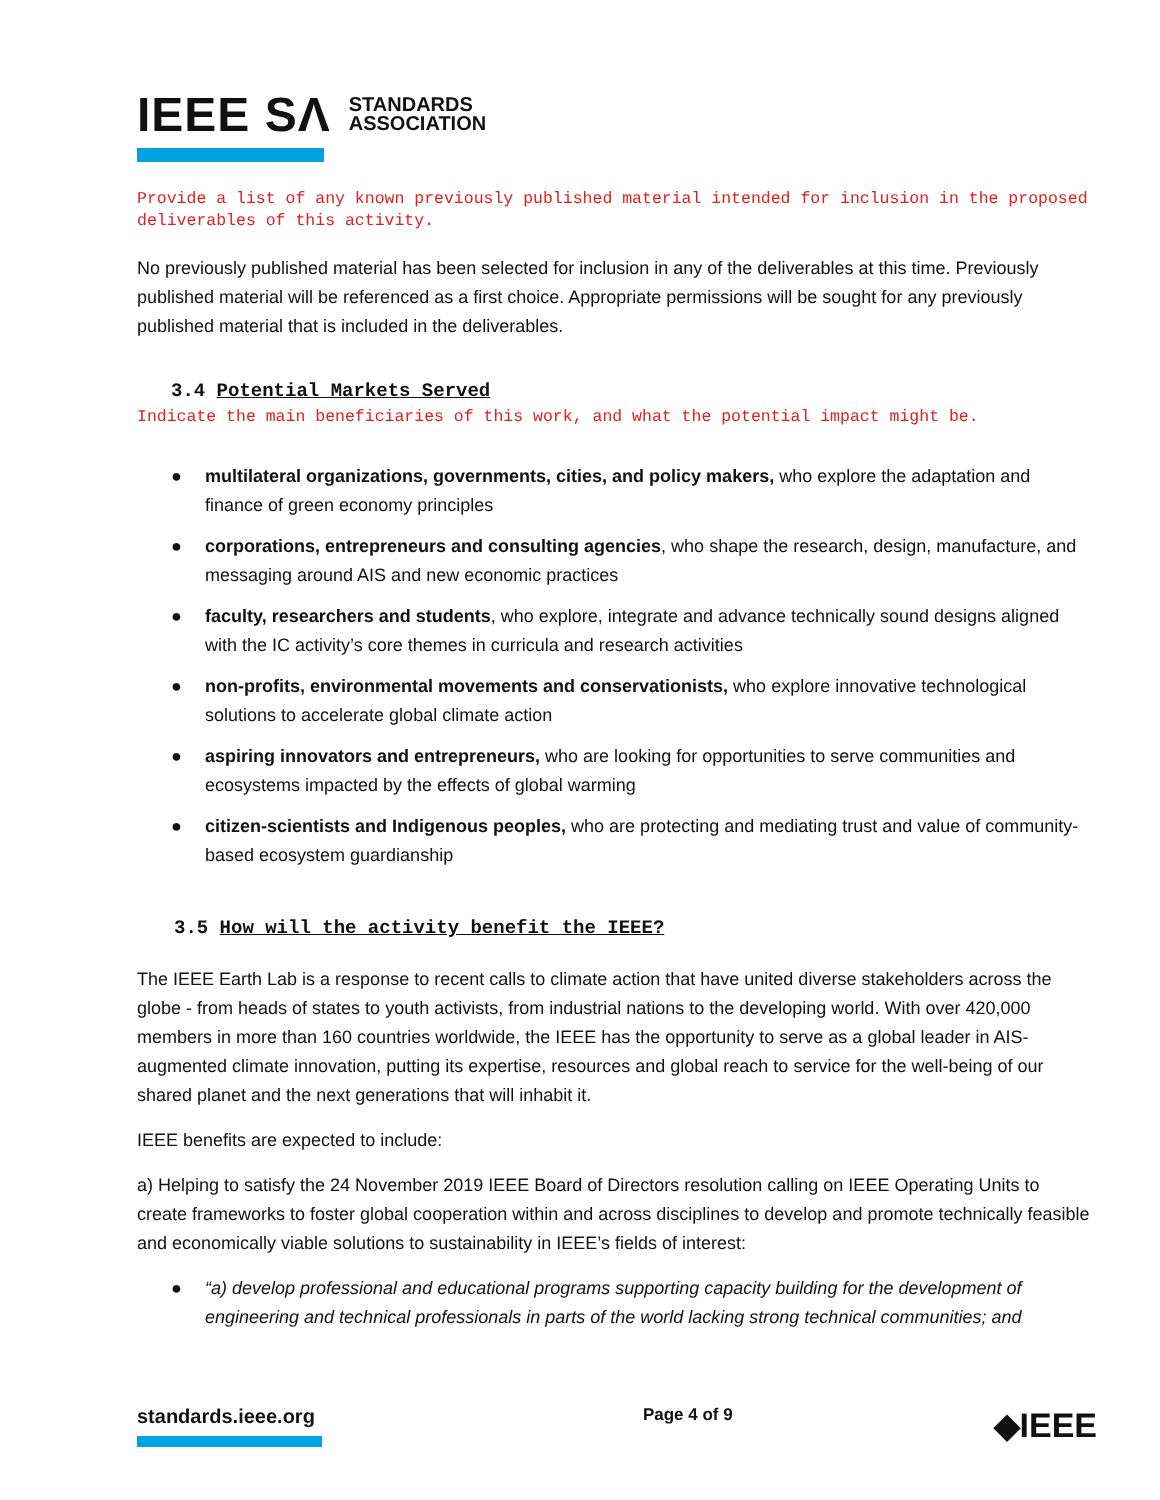IEEE SΛ STANDARDS
ASSOCIATION
Provide a list of any known previously published material intended for inclusion in the proposed deliverables of this activity.
No previously published material has been selected for inclusion in any of the deliverables at this time. Previously published material will be referenced as a first choice. Appropriate permissions will be sought for any previously published material that is included in the deliverables.
3.4 Potential Markets Served
Indicate the main beneficiaries of this work, and what the potential impact might be.
● multilateral organizations, governments, cities, and policy makers, who explore the adaptation and finance of green economy principles
● corporations, entrepreneurs and consulting agencies, who shape the research, design, manufacture, and messaging around AIS and new economic practices
● faculty, researchers and students, who explore, integrate and advance technically sound designs aligned with the IC activity’s core themes in curricula and research activities
● non-profits, environmental movements and conservationists, who explore innovative technological solutions to accelerate global climate action
● aspiring innovators and entrepreneurs, who are looking for opportunities to serve communities and ecosystems impacted by the effects of global warming
● citizen-scientists and Indigenous peoples, who are protecting and mediating trust and value of community-based ecosystem guardianship
3.5 How will the activity benefit the IEEE?
The IEEE Earth Lab is a response to recent calls to climate action that have united diverse stakeholders across the globe - from heads of states to youth activists, from industrial nations to the developing world. With over 420,000 members in more than 160 countries worldwide, the IEEE has the opportunity to serve as a global leader in AIS-augmented climate innovation, putting its expertise, resources and global reach to service for the well-being of our shared planet and the next generations that will inhabit it.
IEEE benefits are expected to include:
a) Helping to satisfy the 24 November 2019 IEEE Board of Directors resolution calling on IEEE Operating Units to create frameworks to foster global cooperation within and across disciplines to develop and promote technically feasible and economically viable solutions to sustainability in IEEE’s fields of interest:
● “a) develop professional and educational programs supporting capacity building for the development of engineering and technical professionals in parts of the world lacking strong technical communities; and
standards.ieee.org
Page 4 of 9
◆IEEE